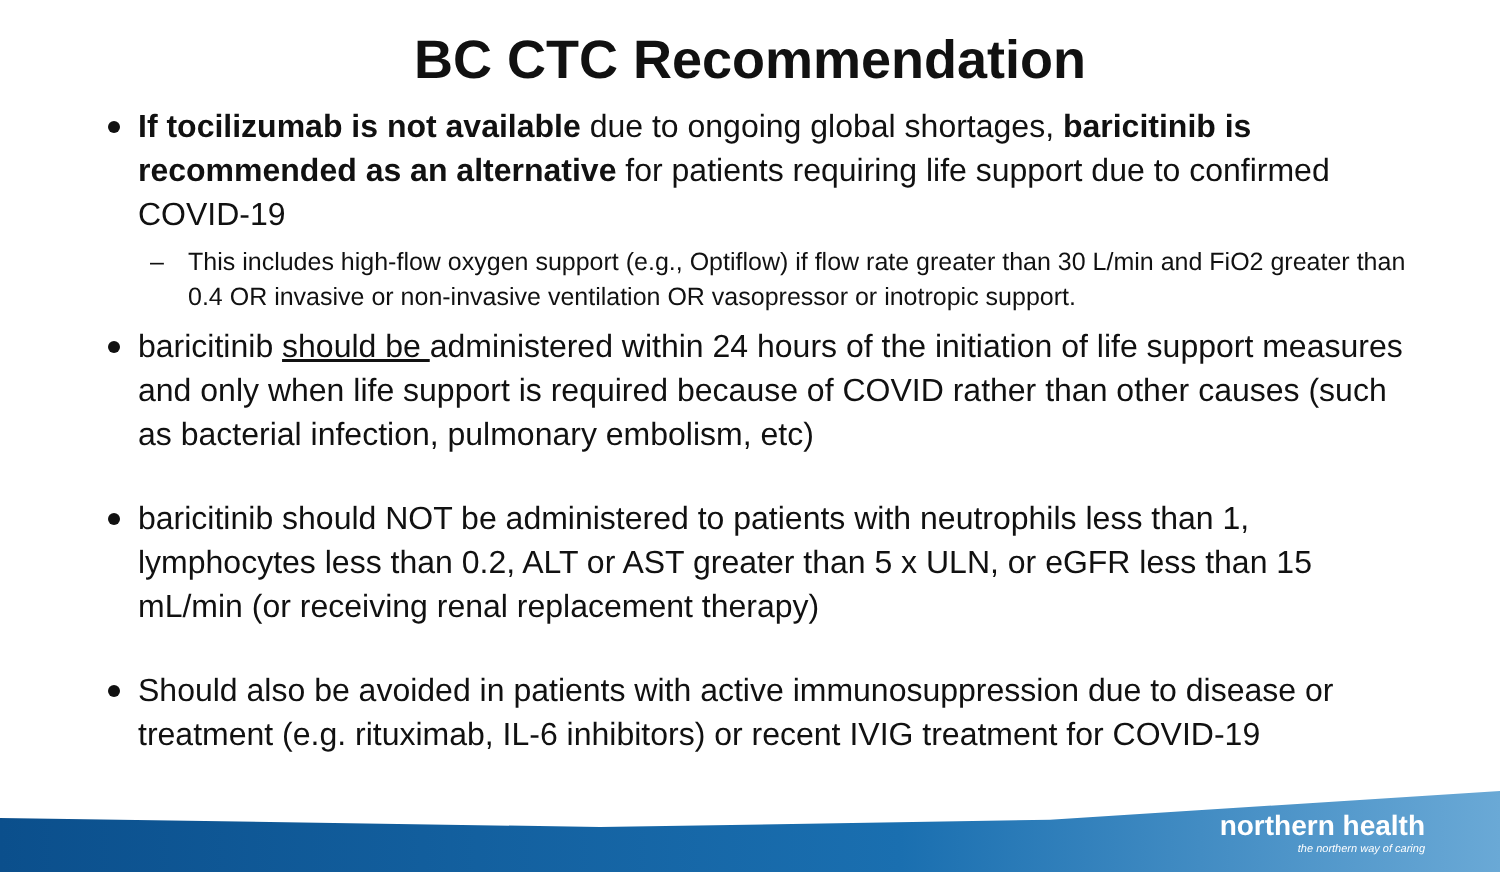BC CTC Recommendation
If tocilizumab is not available due to ongoing global shortages, baricitinib is recommended as an alternative for patients requiring life support due to confirmed COVID-19
– This includes high-flow oxygen support (e.g., Optiflow) if flow rate greater than 30 L/min and FiO2 greater than 0.4 OR invasive or non-invasive ventilation OR vasopressor or inotropic support.
baricitinib should be administered within 24 hours of the initiation of life support measures and only when life support is required because of COVID rather than other causes (such as bacterial infection, pulmonary embolism, etc)
baricitinib should NOT be administered to patients with neutrophils less than 1, lymphocytes less than 0.2, ALT or AST greater than 5 x ULN, or eGFR less than 15 mL/min (or receiving renal replacement therapy)
Should also be avoided in patients with active immunosuppression due to disease or treatment (e.g. rituximab, IL-6 inhibitors) or recent IVIG treatment for COVID-19
northern health
the northern way of caring